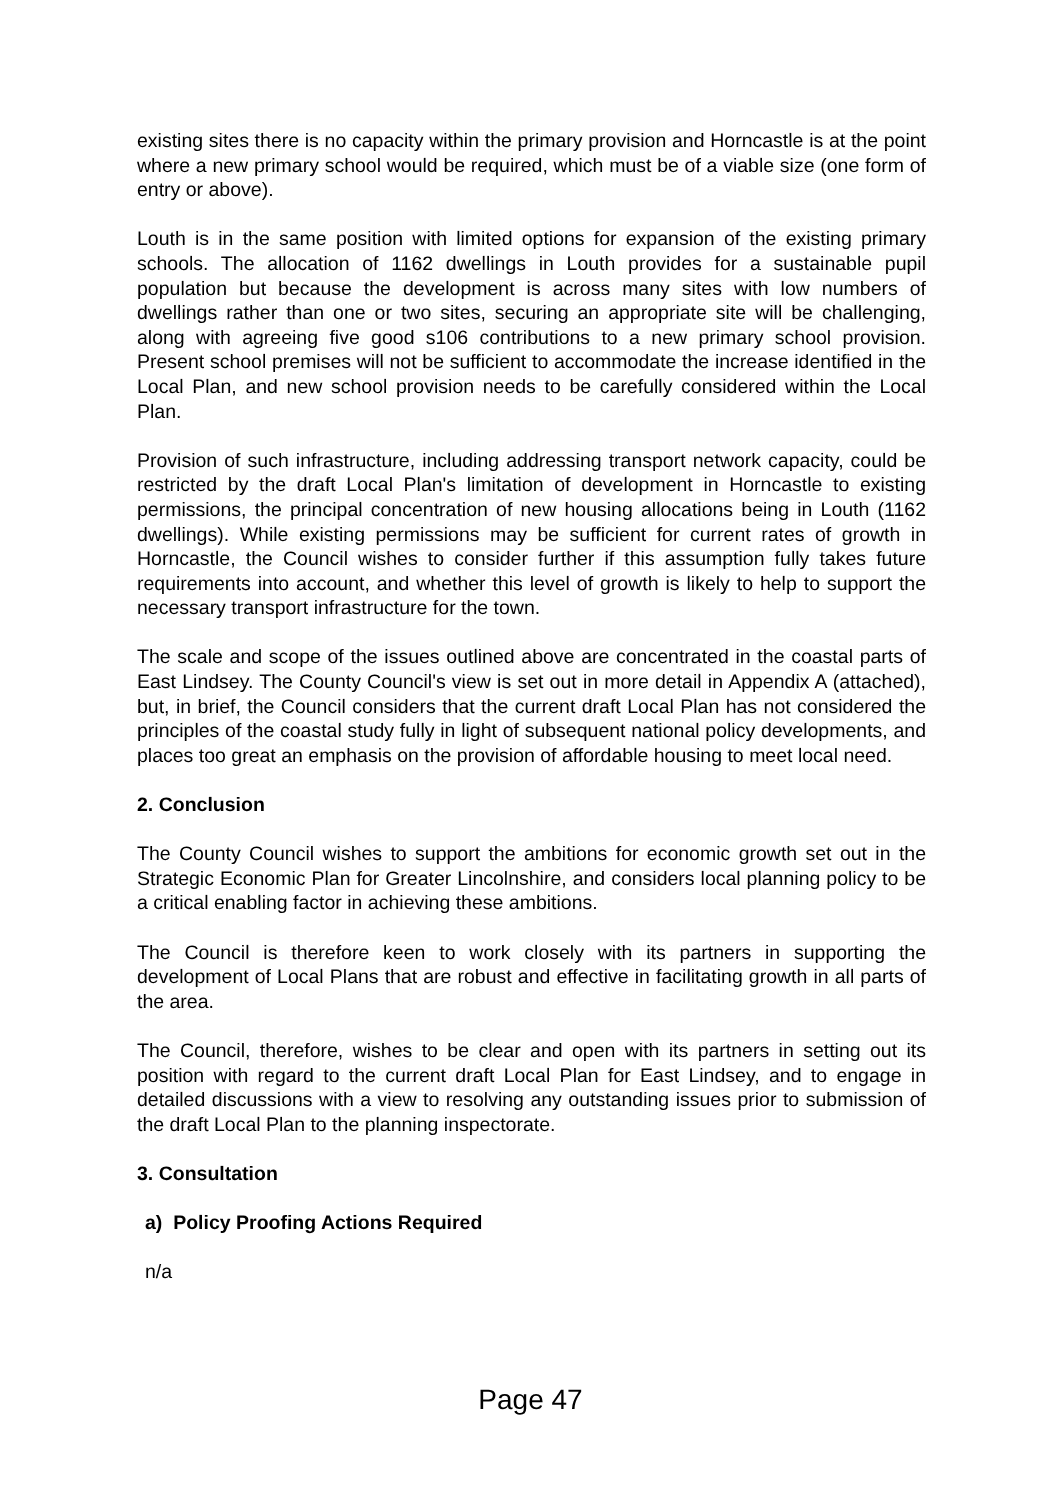existing sites there is no capacity within the primary provision and Horncastle is at the point where a new primary school would be required, which must be of a viable size (one form of entry or above).
Louth is in the same position with limited options for expansion of the existing primary schools. The allocation of 1162 dwellings in Louth provides for a sustainable pupil population but because the development is across many sites with low numbers of dwellings rather than one or two sites, securing an appropriate site will be challenging, along with agreeing five good s106 contributions to a new primary school provision. Present school premises will not be sufficient to accommodate the increase identified in the Local Plan, and new school provision needs to be carefully considered within the Local Plan.
Provision of such infrastructure, including addressing transport network capacity, could be restricted by the draft Local Plan's limitation of development in Horncastle to existing permissions, the principal concentration of new housing allocations being in Louth (1162 dwellings). While existing permissions may be sufficient for current rates of growth in Horncastle, the Council wishes to consider further if this assumption fully takes future requirements into account, and whether this level of growth is likely to help to support the necessary transport infrastructure for the town.
The scale and scope of the issues outlined above are concentrated in the coastal parts of East Lindsey. The County Council's view is set out in more detail in Appendix A (attached), but, in brief, the Council considers that the current draft Local Plan has not considered the principles of the coastal study fully in light of subsequent national policy developments, and places too great an emphasis on the provision of affordable housing to meet local need.
2. Conclusion
The County Council wishes to support the ambitions for economic growth set out in the Strategic Economic Plan for Greater Lincolnshire, and considers local planning policy to be a critical enabling factor in achieving these ambitions.
The Council is therefore keen to work closely with its partners in supporting the development of Local Plans that are robust and effective in facilitating growth in all parts of the area.
The Council, therefore, wishes to be clear and open with its partners in setting out its position with regard to the current draft Local Plan for East Lindsey, and to engage in detailed discussions with a view to resolving any outstanding issues prior to submission of the draft Local Plan to the planning inspectorate.
3. Consultation
a) Policy Proofing Actions Required
n/a
Page 47